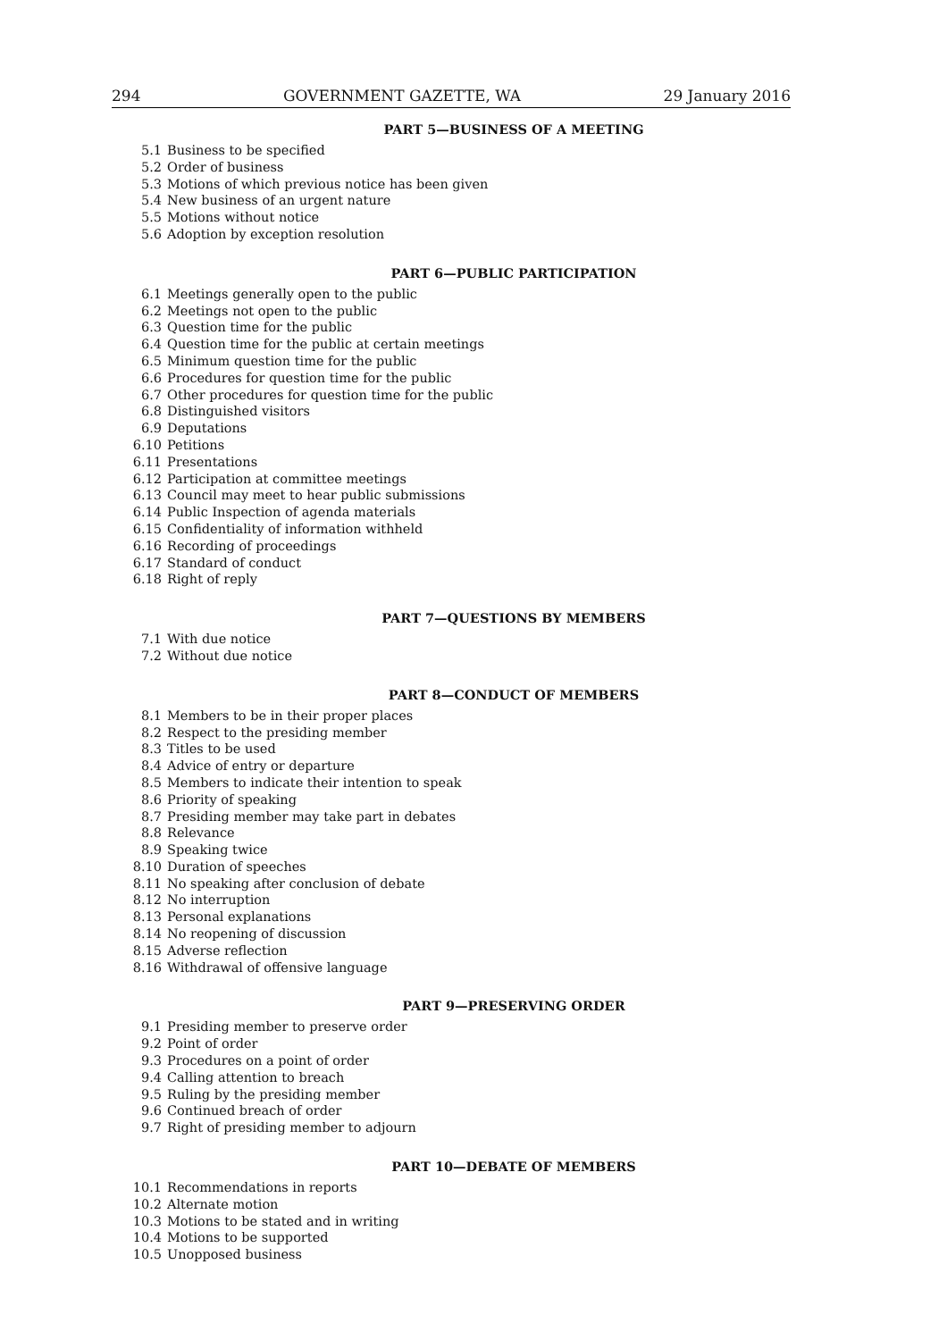294 GOVERNMENT GAZETTE, WA 29 January 2016
PART 5—BUSINESS OF A MEETING
5.1 Business to be specified
5.2 Order of business
5.3 Motions of which previous notice has been given
5.4 New business of an urgent nature
5.5 Motions without notice
5.6 Adoption by exception resolution
PART 6—PUBLIC PARTICIPATION
6.1 Meetings generally open to the public
6.2 Meetings not open to the public
6.3 Question time for the public
6.4 Question time for the public at certain meetings
6.5 Minimum question time for the public
6.6 Procedures for question time for the public
6.7 Other procedures for question time for the public
6.8 Distinguished visitors
6.9 Deputations
6.10 Petitions
6.11 Presentations
6.12 Participation at committee meetings
6.13 Council may meet to hear public submissions
6.14 Public Inspection of agenda materials
6.15 Confidentiality of information withheld
6.16 Recording of proceedings
6.17 Standard of conduct
6.18 Right of reply
PART 7—QUESTIONS BY MEMBERS
7.1 With due notice
7.2 Without due notice
PART 8—CONDUCT OF MEMBERS
8.1 Members to be in their proper places
8.2 Respect to the presiding member
8.3 Titles to be used
8.4 Advice of entry or departure
8.5 Members to indicate their intention to speak
8.6 Priority of speaking
8.7 Presiding member may take part in debates
8.8 Relevance
8.9 Speaking twice
8.10 Duration of speeches
8.11 No speaking after conclusion of debate
8.12 No interruption
8.13 Personal explanations
8.14 No reopening of discussion
8.15 Adverse reflection
8.16 Withdrawal of offensive language
PART 9—PRESERVING ORDER
9.1 Presiding member to preserve order
9.2 Point of order
9.3 Procedures on a point of order
9.4 Calling attention to breach
9.5 Ruling by the presiding member
9.6 Continued breach of order
9.7 Right of presiding member to adjourn
PART 10—DEBATE OF MEMBERS
10.1 Recommendations in reports
10.2 Alternate motion
10.3 Motions to be stated and in writing
10.4 Motions to be supported
10.5 Unopposed business